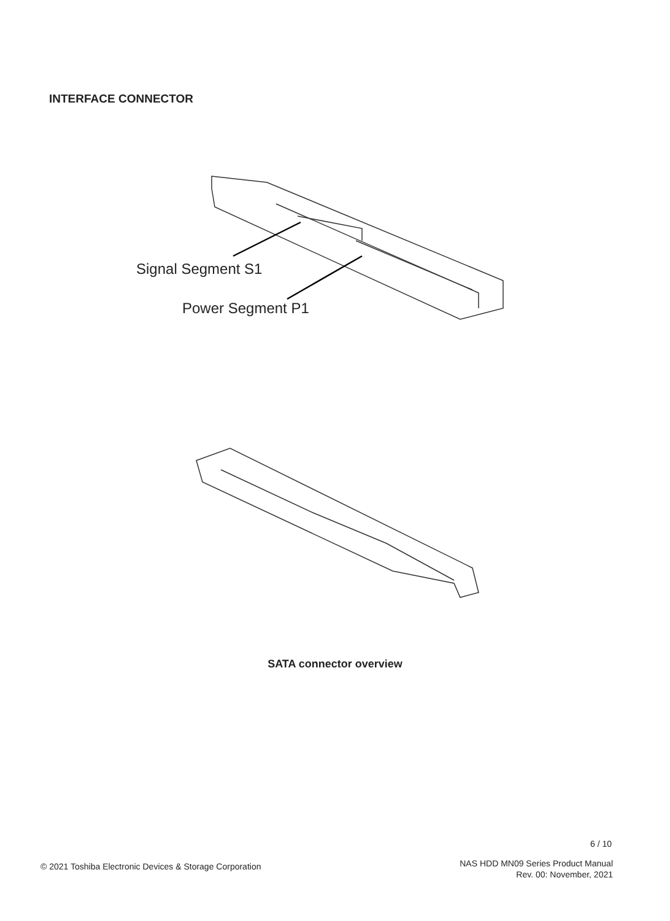INTERFACE CONNECTOR
Signal Segment S1
Power Segment P1
SATA connector overview
6 / 10
© 2021 Toshiba Electronic Devices & Storage Corporation
NAS HDD MN09 Series Product Manual
Rev. 00: November, 2021